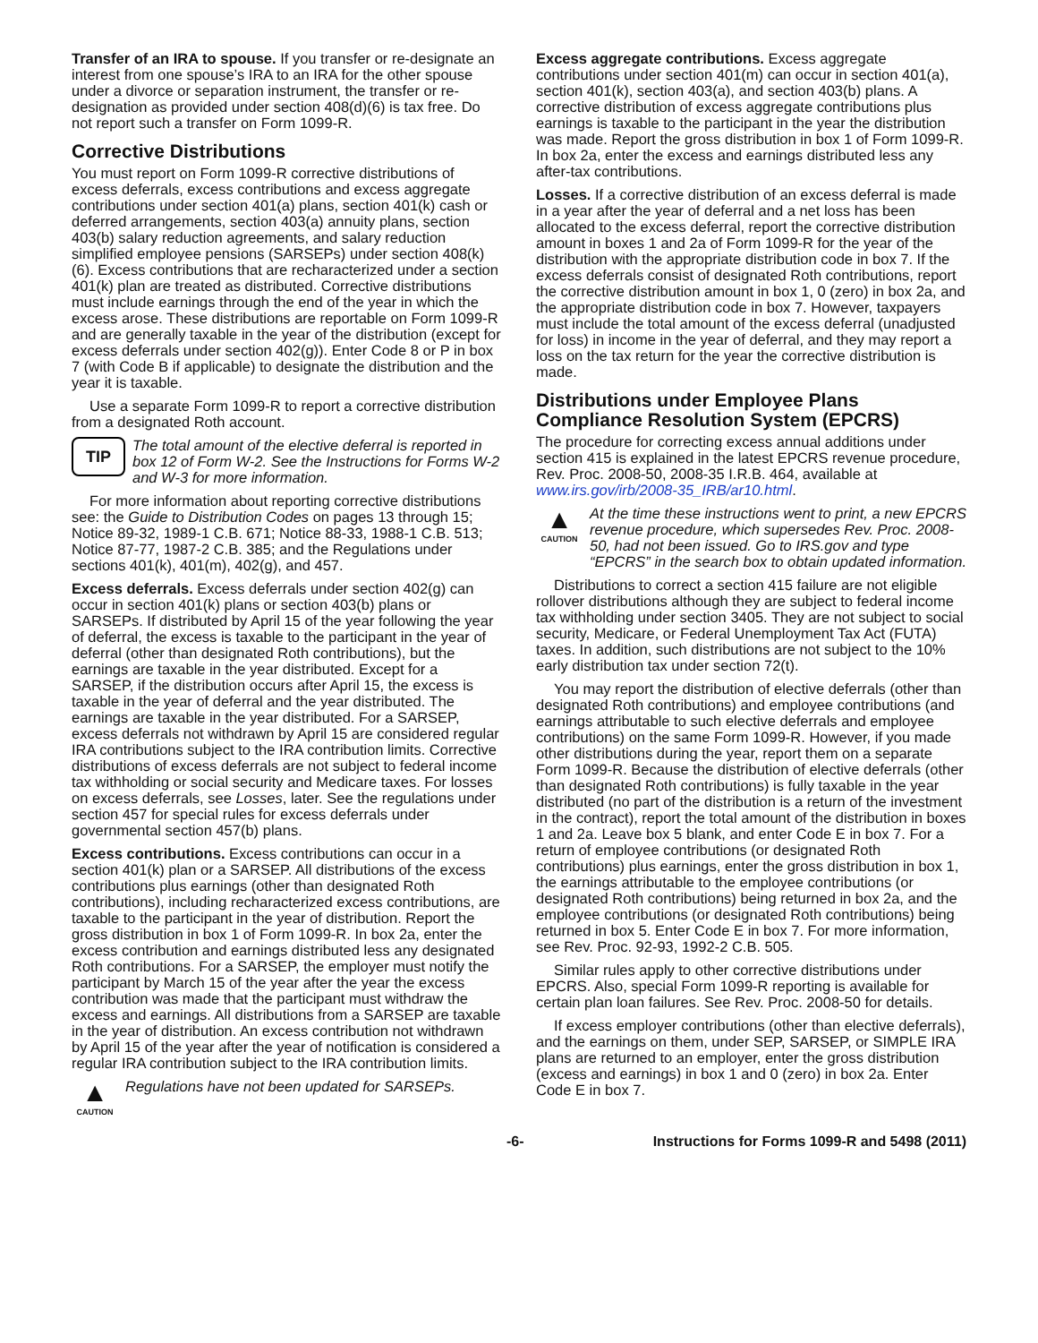Transfer of an IRA to spouse. If you transfer or re-designate an interest from one spouse’s IRA to an IRA for the other spouse under a divorce or separation instrument, the transfer or re-designation as provided under section 408(d)(6) is tax free. Do not report such a transfer on Form 1099-R.
Corrective Distributions
You must report on Form 1099-R corrective distributions of excess deferrals, excess contributions and excess aggregate contributions under section 401(a) plans, section 401(k) cash or deferred arrangements, section 403(a) annuity plans, section 403(b) salary reduction agreements, and salary reduction simplified employee pensions (SARSEPs) under section 408(k)(6). Excess contributions that are recharacterized under a section 401(k) plan are treated as distributed. Corrective distributions must include earnings through the end of the year in which the excess arose. These distributions are reportable on Form 1099-R and are generally taxable in the year of the distribution (except for excess deferrals under section 402(g)). Enter Code 8 or P in box 7 (with Code B if applicable) to designate the distribution and the year it is taxable.
Use a separate Form 1099-R to report a corrective distribution from a designated Roth account.
TIP
The total amount of the elective deferral is reported in box 12 of Form W-2. See the Instructions for Forms W-2 and W-3 for more information.
For more information about reporting corrective distributions see: the Guide to Distribution Codes on pages 13 through 15; Notice 89-32, 1989-1 C.B. 671; Notice 88-33, 1988-1 C.B. 513; Notice 87-77, 1987-2 C.B. 385; and the Regulations under sections 401(k), 401(m), 402(g), and 457.
Excess deferrals. Excess deferrals under section 402(g) can occur in section 401(k) plans or section 403(b) plans or SARSEPs. If distributed by April 15 of the year following the year of deferral, the excess is taxable to the participant in the year of deferral (other than designated Roth contributions), but the earnings are taxable in the year distributed. Except for a SARSEP, if the distribution occurs after April 15, the excess is taxable in the year of deferral and the year distributed. The earnings are taxable in the year distributed. For a SARSEP, excess deferrals not withdrawn by April 15 are considered regular IRA contributions subject to the IRA contribution limits. Corrective distributions of excess deferrals are not subject to federal income tax withholding or social security and Medicare taxes. For losses on excess deferrals, see Losses, later. See the regulations under section 457 for special rules for excess deferrals under governmental section 457(b) plans.
Excess contributions. Excess contributions can occur in a section 401(k) plan or a SARSEP. All distributions of the excess contributions plus earnings (other than designated Roth contributions), including recharacterized excess contributions, are taxable to the participant in the year of distribution. Report the gross distribution in box 1 of Form 1099-R. In box 2a, enter the excess contribution and earnings distributed less any designated Roth contributions. For a SARSEP, the employer must notify the participant by March 15 of the year after the year the excess contribution was made that the participant must withdraw the excess and earnings. All distributions from a SARSEP are taxable in the year of distribution. An excess contribution not withdrawn by April 15 of the year after the year of notification is considered a regular IRA contribution subject to the IRA contribution limits.
▲
CAUTION
Regulations have not been updated for SARSEPs.
Excess aggregate contributions. Excess aggregate contributions under section 401(m) can occur in section 401(a), section 401(k), section 403(a), and section 403(b) plans. A corrective distribution of excess aggregate contributions plus earnings is taxable to the participant in the year the distribution was made. Report the gross distribution in box 1 of Form 1099-R. In box 2a, enter the excess and earnings distributed less any after-tax contributions.
Losses. If a corrective distribution of an excess deferral is made in a year after the year of deferral and a net loss has been allocated to the excess deferral, report the corrective distribution amount in boxes 1 and 2a of Form 1099-R for the year of the distribution with the appropriate distribution code in box 7. If the excess deferrals consist of designated Roth contributions, report the corrective distribution amount in box 1, 0 (zero) in box 2a, and the appropriate distribution code in box 7. However, taxpayers must include the total amount of the excess deferral (unadjusted for loss) in income in the year of deferral, and they may report a loss on the tax return for the year the corrective distribution is made.
Distributions under Employee Plans Compliance Resolution System (EPCRS)
The procedure for correcting excess annual additions under section 415 is explained in the latest EPCRS revenue procedure, Rev. Proc. 2008-50, 2008-35 I.R.B. 464, available at www.irs.gov/irb/2008-35_IRB/ar10.html.
▲
CAUTION
At the time these instructions went to print, a new EPCRS revenue procedure, which supersedes Rev. Proc. 2008-50, had not been issued. Go to IRS.gov and type “EPCRS” in the search box to obtain updated information.
Distributions to correct a section 415 failure are not eligible rollover distributions although they are subject to federal income tax withholding under section 3405. They are not subject to social security, Medicare, or Federal Unemployment Tax Act (FUTA) taxes. In addition, such distributions are not subject to the 10% early distribution tax under section 72(t).
You may report the distribution of elective deferrals (other than designated Roth contributions) and employee contributions (and earnings attributable to such elective deferrals and employee contributions) on the same Form 1099-R. However, if you made other distributions during the year, report them on a separate Form 1099-R. Because the distribution of elective deferrals (other than designated Roth contributions) is fully taxable in the year distributed (no part of the distribution is a return of the investment in the contract), report the total amount of the distribution in boxes 1 and 2a. Leave box 5 blank, and enter Code E in box 7. For a return of employee contributions (or designated Roth contributions) plus earnings, enter the gross distribution in box 1, the earnings attributable to the employee contributions (or designated Roth contributions) being returned in box 2a, and the employee contributions (or designated Roth contributions) being returned in box 5. Enter Code E in box 7. For more information, see Rev. Proc. 92-93, 1992-2 C.B. 505.
Similar rules apply to other corrective distributions under EPCRS. Also, special Form 1099-R reporting is available for certain plan loan failures. See Rev. Proc. 2008-50 for details.
If excess employer contributions (other than elective deferrals), and the earnings on them, under SEP, SARSEP, or SIMPLE IRA plans are returned to an employer, enter the gross distribution (excess and earnings) in box 1 and 0 (zero) in box 2a. Enter Code E in box 7.
-6- Instructions for Forms 1099-R and 5498 (2011)